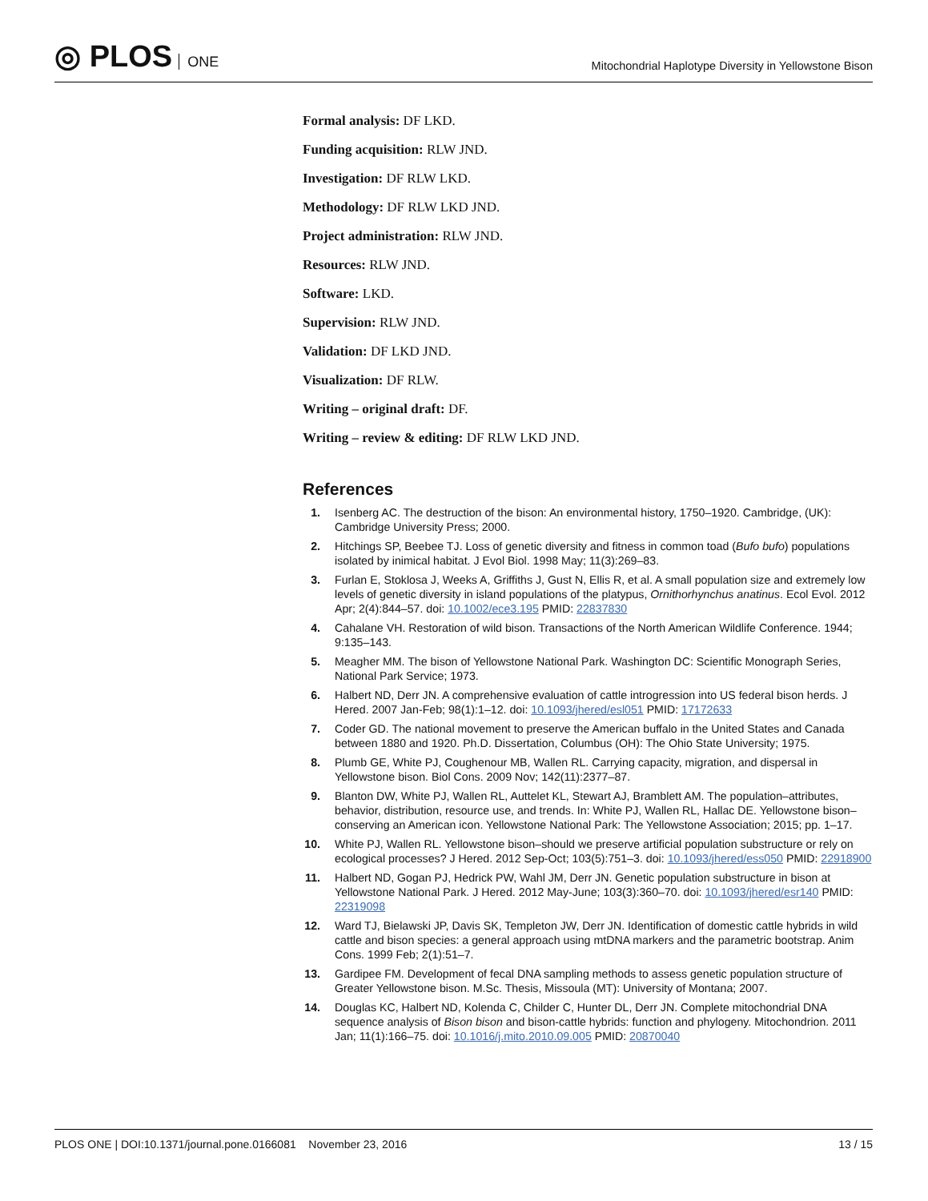◎ PLOS ONE
Mitochondrial Haplotype Diversity in Yellowstone Bison
Formal analysis: DF LKD.
Funding acquisition: RLW JND.
Investigation: DF RLW LKD.
Methodology: DF RLW LKD JND.
Project administration: RLW JND.
Resources: RLW JND.
Software: LKD.
Supervision: RLW JND.
Validation: DF LKD JND.
Visualization: DF RLW.
Writing – original draft: DF.
Writing – review & editing: DF RLW LKD JND.
References
1. Isenberg AC. The destruction of the bison: An environmental history, 1750–1920. Cambridge, (UK): Cambridge University Press; 2000.
2. Hitchings SP, Beebee TJ. Loss of genetic diversity and fitness in common toad (Bufo bufo) populations isolated by inimical habitat. J Evol Biol. 1998 May; 11(3):269–83.
3. Furlan E, Stoklosa J, Weeks A, Griffiths J, Gust N, Ellis R, et al. A small population size and extremely low levels of genetic diversity in island populations of the platypus, Ornithorhynchus anatinus. Ecol Evol. 2012 Apr; 2(4):844–57. doi: 10.1002/ece3.195 PMID: 22837830
4. Cahalane VH. Restoration of wild bison. Transactions of the North American Wildlife Conference. 1944; 9:135–143.
5. Meagher MM. The bison of Yellowstone National Park. Washington DC: Scientific Monograph Series, National Park Service; 1973.
6. Halbert ND, Derr JN. A comprehensive evaluation of cattle introgression into US federal bison herds. J Hered. 2007 Jan-Feb; 98(1):1–12. doi: 10.1093/jhered/esl051 PMID: 17172633
7. Coder GD. The national movement to preserve the American buffalo in the United States and Canada between 1880 and 1920. Ph.D. Dissertation, Columbus (OH): The Ohio State University; 1975.
8. Plumb GE, White PJ, Coughenour MB, Wallen RL. Carrying capacity, migration, and dispersal in Yellowstone bison. Biol Cons. 2009 Nov; 142(11):2377–87.
9. Blanton DW, White PJ, Wallen RL, Auttelet KL, Stewart AJ, Bramblett AM. The population–attributes, behavior, distribution, resource use, and trends. In: White PJ, Wallen RL, Hallac DE. Yellowstone bison–conserving an American icon. Yellowstone National Park: The Yellowstone Association; 2015; pp. 1–17.
10. White PJ, Wallen RL. Yellowstone bison–should we preserve artificial population substructure or rely on ecological processes? J Hered. 2012 Sep-Oct; 103(5):751–3. doi: 10.1093/jhered/ess050 PMID: 22918900
11. Halbert ND, Gogan PJ, Hedrick PW, Wahl JM, Derr JN. Genetic population substructure in bison at Yellowstone National Park. J Hered. 2012 May-June; 103(3):360–70. doi: 10.1093/jhered/esr140 PMID: 22319098
12. Ward TJ, Bielawski JP, Davis SK, Templeton JW, Derr JN. Identification of domestic cattle hybrids in wild cattle and bison species: a general approach using mtDNA markers and the parametric bootstrap. Anim Cons. 1999 Feb; 2(1):51–7.
13. Gardipee FM. Development of fecal DNA sampling methods to assess genetic population structure of Greater Yellowstone bison. M.Sc. Thesis, Missoula (MT): University of Montana; 2007.
14. Douglas KC, Halbert ND, Kolenda C, Childer C, Hunter DL, Derr JN. Complete mitochondrial DNA sequence analysis of Bison bison and bison-cattle hybrids: function and phylogeny. Mitochondrion. 2011 Jan; 11(1):166–75. doi: 10.1016/j.mito.2010.09.005 PMID: 20870040
PLOS ONE | DOI:10.1371/journal.pone.0166081 November 23, 2016 13 / 15